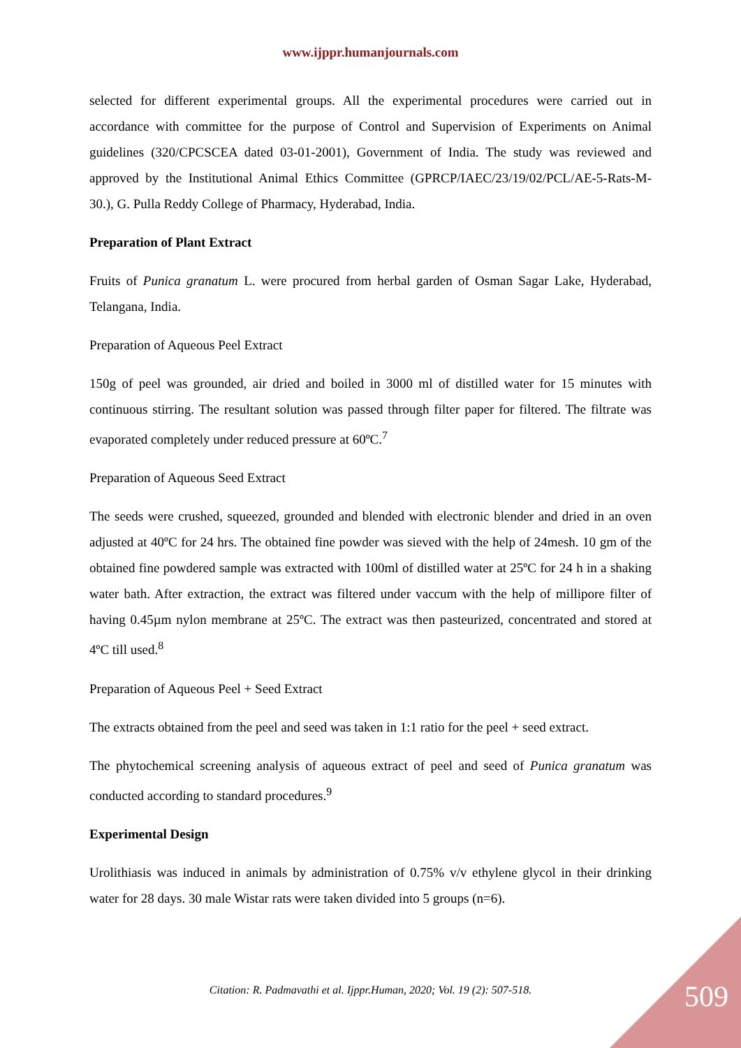www.ijppr.humanjournals.com
selected for different experimental groups. All the experimental procedures were carried out in accordance with committee for the purpose of Control and Supervision of Experiments on Animal guidelines (320/CPCSCEA dated 03-01-2001), Government of India. The study was reviewed and approved by the Institutional Animal Ethics Committee (GPRCP/IAEC/23/19/02/PCL/AE-5-Rats-M-30.), G. Pulla Reddy College of Pharmacy, Hyderabad, India.
Preparation of Plant Extract
Fruits of Punica granatum L. were procured from herbal garden of Osman Sagar Lake, Hyderabad, Telangana, India.
Preparation of Aqueous Peel Extract
150g of peel was grounded, air dried and boiled in 3000 ml of distilled water for 15 minutes with continuous stirring. The resultant solution was passed through filter paper for filtered. The filtrate was evaporated completely under reduced pressure at 60ºC.<sup>7</sup>
Preparation of Aqueous Seed Extract
The seeds were crushed, squeezed, grounded and blended with electronic blender and dried in an oven adjusted at 40ºC for 24 hrs. The obtained fine powder was sieved with the help of 24mesh. 10 gm of the obtained fine powdered sample was extracted with 100ml of distilled water at 25ºC for 24 h in a shaking water bath. After extraction, the extract was filtered under vaccum with the help of millipore filter of having 0.45µm nylon membrane at 25ºC. The extract was then pasteurized, concentrated and stored at 4ºC till used.<sup>8</sup>
Preparation of Aqueous Peel + Seed Extract
The extracts obtained from the peel and seed was taken in 1:1 ratio for the peel + seed extract.
The phytochemical screening analysis of aqueous extract of peel and seed of Punica granatum was conducted according to standard procedures.<sup>9</sup>
Experimental Design
Urolithiasis was induced in animals by administration of 0.75% v/v ethylene glycol in their drinking water for 28 days. 30 male Wistar rats were taken divided into 5 groups (n=6).
Citation: R. Padmavathi et al. Ijppr.Human, 2020; Vol. 19 (2): 507-518. 509